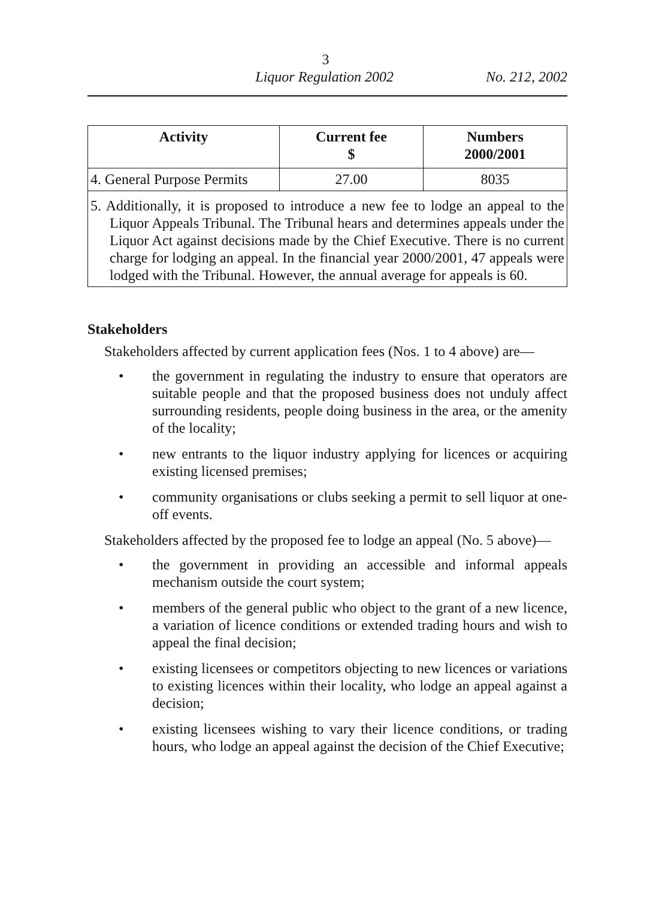3
Liquor Regulation 2002 No. 212, 2002
| Activity | Current fee $ | Numbers 2000/2001 |
| --- | --- | --- |
| 4. General Purpose Permits | 27.00 | 8035 |
| 5. Additionally, it is proposed to introduce a new fee to lodge an appeal to the Liquor Appeals Tribunal. The Tribunal hears and determines appeals under the Liquor Act against decisions made by the Chief Executive. There is no current charge for lodging an appeal. In the financial year 2000/2001, 47 appeals were lodged with the Tribunal. However, the annual average for appeals is 60. | | |
Stakeholders
Stakeholders affected by current application fees (Nos. 1 to 4 above) are—
• the government in regulating the industry to ensure that operators are suitable people and that the proposed business does not unduly affect surrounding residents, people doing business in the area, or the amenity of the locality;
• new entrants to the liquor industry applying for licences or acquiring existing licensed premises;
• community organisations or clubs seeking a permit to sell liquor at one-off events.
Stakeholders affected by the proposed fee to lodge an appeal (No. 5 above)—
• the government in providing an accessible and informal appeals mechanism outside the court system;
• members of the general public who object to the grant of a new licence, a variation of licence conditions or extended trading hours and wish to appeal the final decision;
• existing licensees or competitors objecting to new licences or variations to existing licences within their locality, who lodge an appeal against a decision;
• existing licensees wishing to vary their licence conditions, or trading hours, who lodge an appeal against the decision of the Chief Executive;